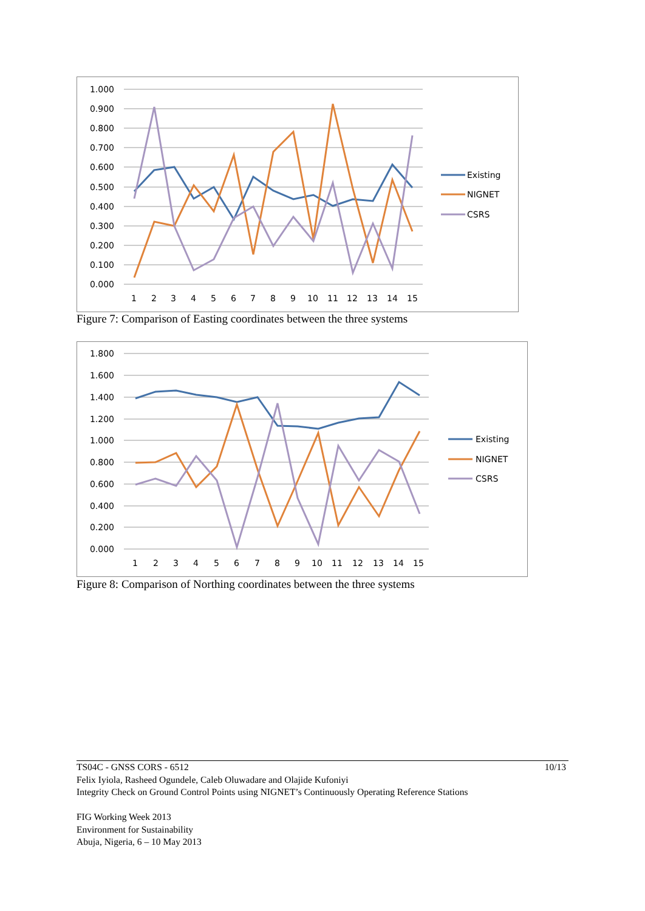1.000
0.900
0.800
0.700
0.600
0.500
0.400
0.300
0.200
0.100
0.000
1
2
3
4
5
6
7
8
9
10
11
12
13
14
15
Existing
NIGNET
CSRS
Figure 7: Comparison of Easting coordinates between the three systems
1.800
1.600
1.400
1.200
1.000
0.800
0.600
0.400
0.200
0.000
1
2
3
4
5
6
7
8
9
10
11
12
13
14
15
Existing
NIGNET
CSRS
Figure 8: Comparison of Northing coordinates between the three systems
10/13 TS04C - GNSS CORS - 6512
Felix Iyiola, Rasheed Ogundele, Caleb Oluwadare and Olajide Kufoniyi
Integrity Check on Ground Control Points using NIGNET’s Continuously Operating Reference Stations
FIG Working Week 2013
Environment for Sustainability
Abuja, Nigeria, 6 – 10 May 2013